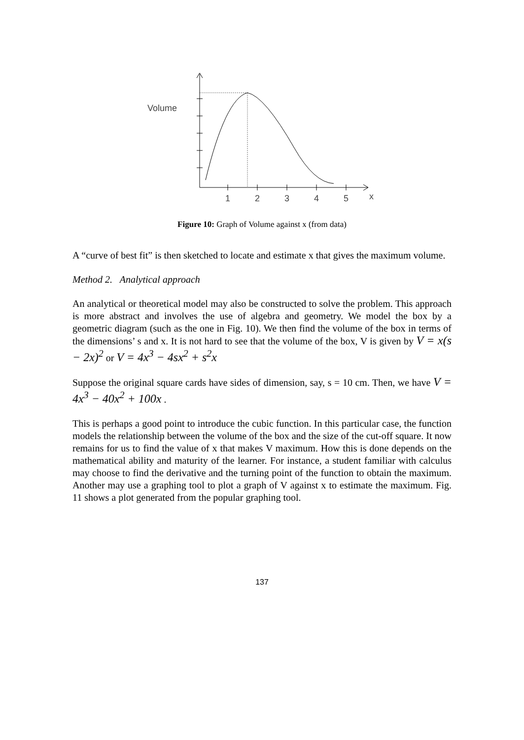Volume
1
2
3
4
5
x
Figure 10: Graph of Volume against x (from data)
A “curve of best fit” is then sketched to locate and estimate x that gives the maximum volume.
Method 2. Analytical approach
An analytical or theoretical model may also be constructed to solve the problem. This approach is more abstract and involves the use of algebra and geometry. We model the box by a geometric diagram (such as the one in Fig. 10). We then find the volume of the box in terms of the dimensions’ s and x. It is not hard to see that the volume of the box, V is given by V = x(s − 2x)<sup>2</sup> or V = 4x<sup>3</sup> − 4sx<sup>2</sup> + s<sup>2</sup>x
Suppose the original square cards have sides of dimension, say, s = 10 cm. Then, we have V = 4x<sup>3</sup> − 40x<sup>2</sup> + 100x .
This is perhaps a good point to introduce the cubic function. In this particular case, the function models the relationship between the volume of the box and the size of the cut-off square. It now remains for us to find the value of x that makes V maximum. How this is done depends on the mathematical ability and maturity of the learner. For instance, a student familiar with calculus may choose to find the derivative and the turning point of the function to obtain the maximum. Another may use a graphing tool to plot a graph of V against x to estimate the maximum. Fig. 11 shows a plot generated from the popular graphing tool.
137